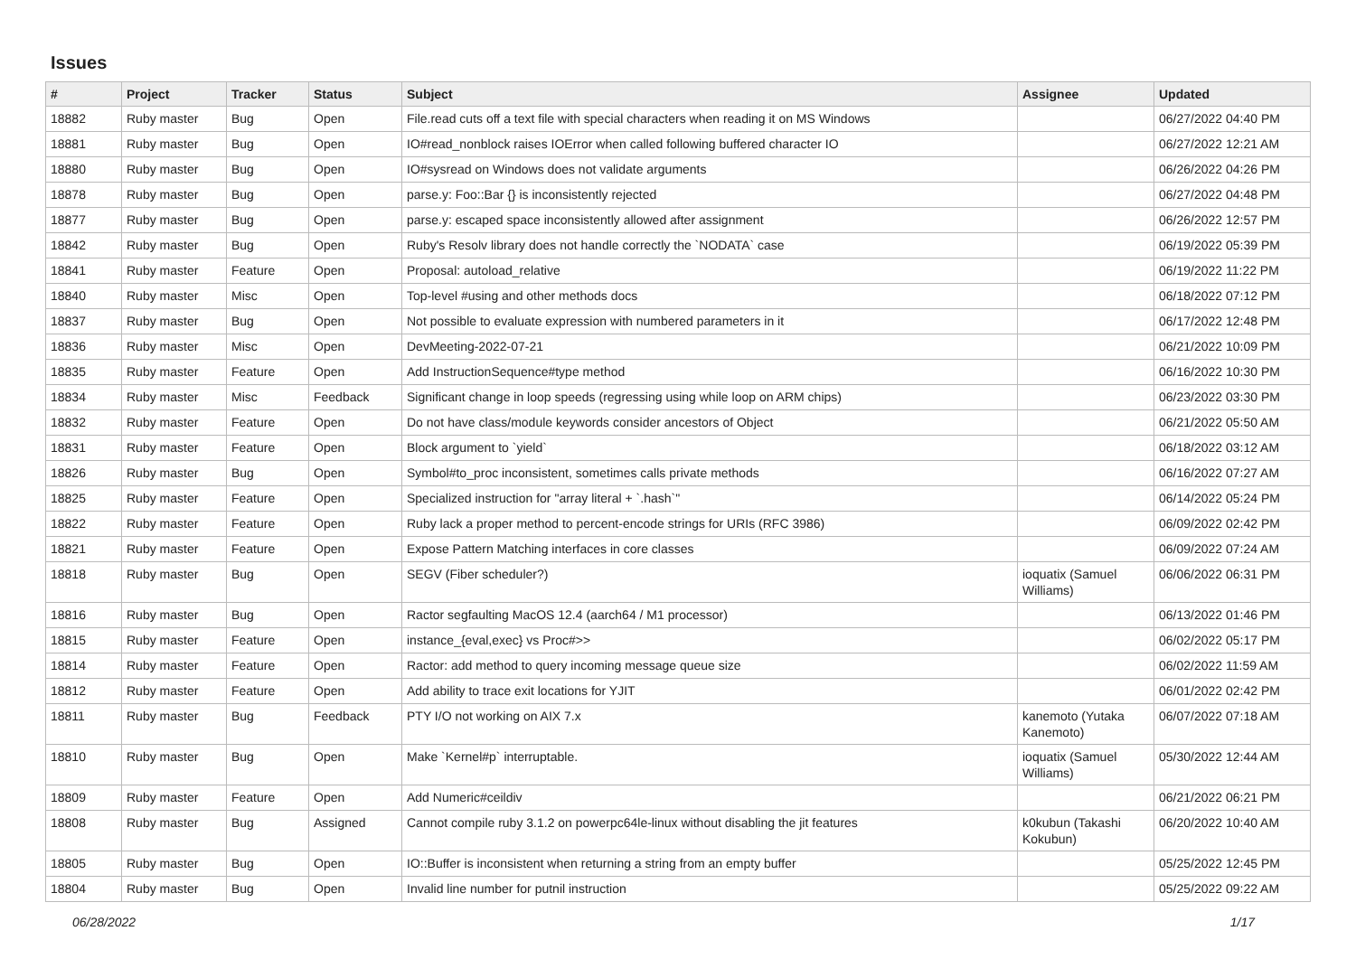Issues
| # | Project | Tracker | Status | Subject | Assignee | Updated |
| --- | --- | --- | --- | --- | --- | --- |
| 18882 | Ruby master | Bug | Open | File.read cuts off a text file with special characters when reading it on MS Windows | | 06/27/2022 04:40 PM |
| 18881 | Ruby master | Bug | Open | IO#read_nonblock raises IOError when called following buffered character IO | | 06/27/2022 12:21 AM |
| 18880 | Ruby master | Bug | Open | IO#sysread on Windows does not validate arguments | | 06/26/2022 04:26 PM |
| 18878 | Ruby master | Bug | Open | parse.y: Foo::Bar {} is inconsistently rejected | | 06/27/2022 04:48 PM |
| 18877 | Ruby master | Bug | Open | parse.y: escaped space inconsistently allowed after assignment | | 06/26/2022 12:57 PM |
| 18842 | Ruby master | Bug | Open | Ruby's Resolv library does not handle correctly the `NODATA` case | | 06/19/2022 05:39 PM |
| 18841 | Ruby master | Feature | Open | Proposal: autoload_relative | | 06/19/2022 11:22 PM |
| 18840 | Ruby master | Misc | Open | Top-level #using and other methods docs | | 06/18/2022 07:12 PM |
| 18837 | Ruby master | Bug | Open | Not possible to evaluate expression with numbered parameters in it | | 06/17/2022 12:48 PM |
| 18836 | Ruby master | Misc | Open | DevMeeting-2022-07-21 | | 06/21/2022 10:09 PM |
| 18835 | Ruby master | Feature | Open | Add InstructionSequence#type method | | 06/16/2022 10:30 PM |
| 18834 | Ruby master | Misc | Feedback | Significant change in loop speeds (regressing using while loop on ARM chips) | | 06/23/2022 03:30 PM |
| 18832 | Ruby master | Feature | Open | Do not have class/module keywords consider ancestors of Object | | 06/21/2022 05:50 AM |
| 18831 | Ruby master | Feature | Open | Block argument to `yield` | | 06/18/2022 03:12 AM |
| 18826 | Ruby master | Bug | Open | Symbol#to_proc inconsistent, sometimes calls private methods | | 06/16/2022 07:27 AM |
| 18825 | Ruby master | Feature | Open | Specialized instruction for "array literal + `.hash`" | | 06/14/2022 05:24 PM |
| 18822 | Ruby master | Feature | Open | Ruby lack a proper method to percent-encode strings for URIs (RFC 3986) | | 06/09/2022 02:42 PM |
| 18821 | Ruby master | Feature | Open | Expose Pattern Matching interfaces in core classes | | 06/09/2022 07:24 AM |
| 18818 | Ruby master | Bug | Open | SEGV (Fiber scheduler?) | ioquatix (Samuel Williams) | 06/06/2022 06:31 PM |
| 18816 | Ruby master | Bug | Open | Ractor segfaulting MacOS 12.4 (aarch64 / M1 processor) | | 06/13/2022 01:46 PM |
| 18815 | Ruby master | Feature | Open | instance_{eval,exec} vs Proc#>> | | 06/02/2022 05:17 PM |
| 18814 | Ruby master | Feature | Open | Ractor: add method to query incoming message queue size | | 06/02/2022 11:59 AM |
| 18812 | Ruby master | Feature | Open | Add ability to trace exit locations for YJIT | | 06/01/2022 02:42 PM |
| 18811 | Ruby master | Bug | Feedback | PTY I/O not working on AIX 7.x | kanemoto (Yutaka Kanemoto) | 06/07/2022 07:18 AM |
| 18810 | Ruby master | Bug | Open | Make `Kernel#p` interruptable. | ioquatix (Samuel Williams) | 05/30/2022 12:44 AM |
| 18809 | Ruby master | Feature | Open | Add Numeric#ceildiv | | 06/21/2022 06:21 PM |
| 18808 | Ruby master | Bug | Assigned | Cannot compile ruby 3.1.2 on powerpc64le-linux without disabling the jit features | k0kubun (Takashi Kokubun) | 06/20/2022 10:40 AM |
| 18805 | Ruby master | Bug | Open | IO::Buffer is inconsistent when returning a string from an empty buffer | | 05/25/2022 12:45 PM |
| 18804 | Ruby master | Bug | Open | Invalid line number for putnil instruction | | 05/25/2022 09:22 AM |
06/28/2022 1/17